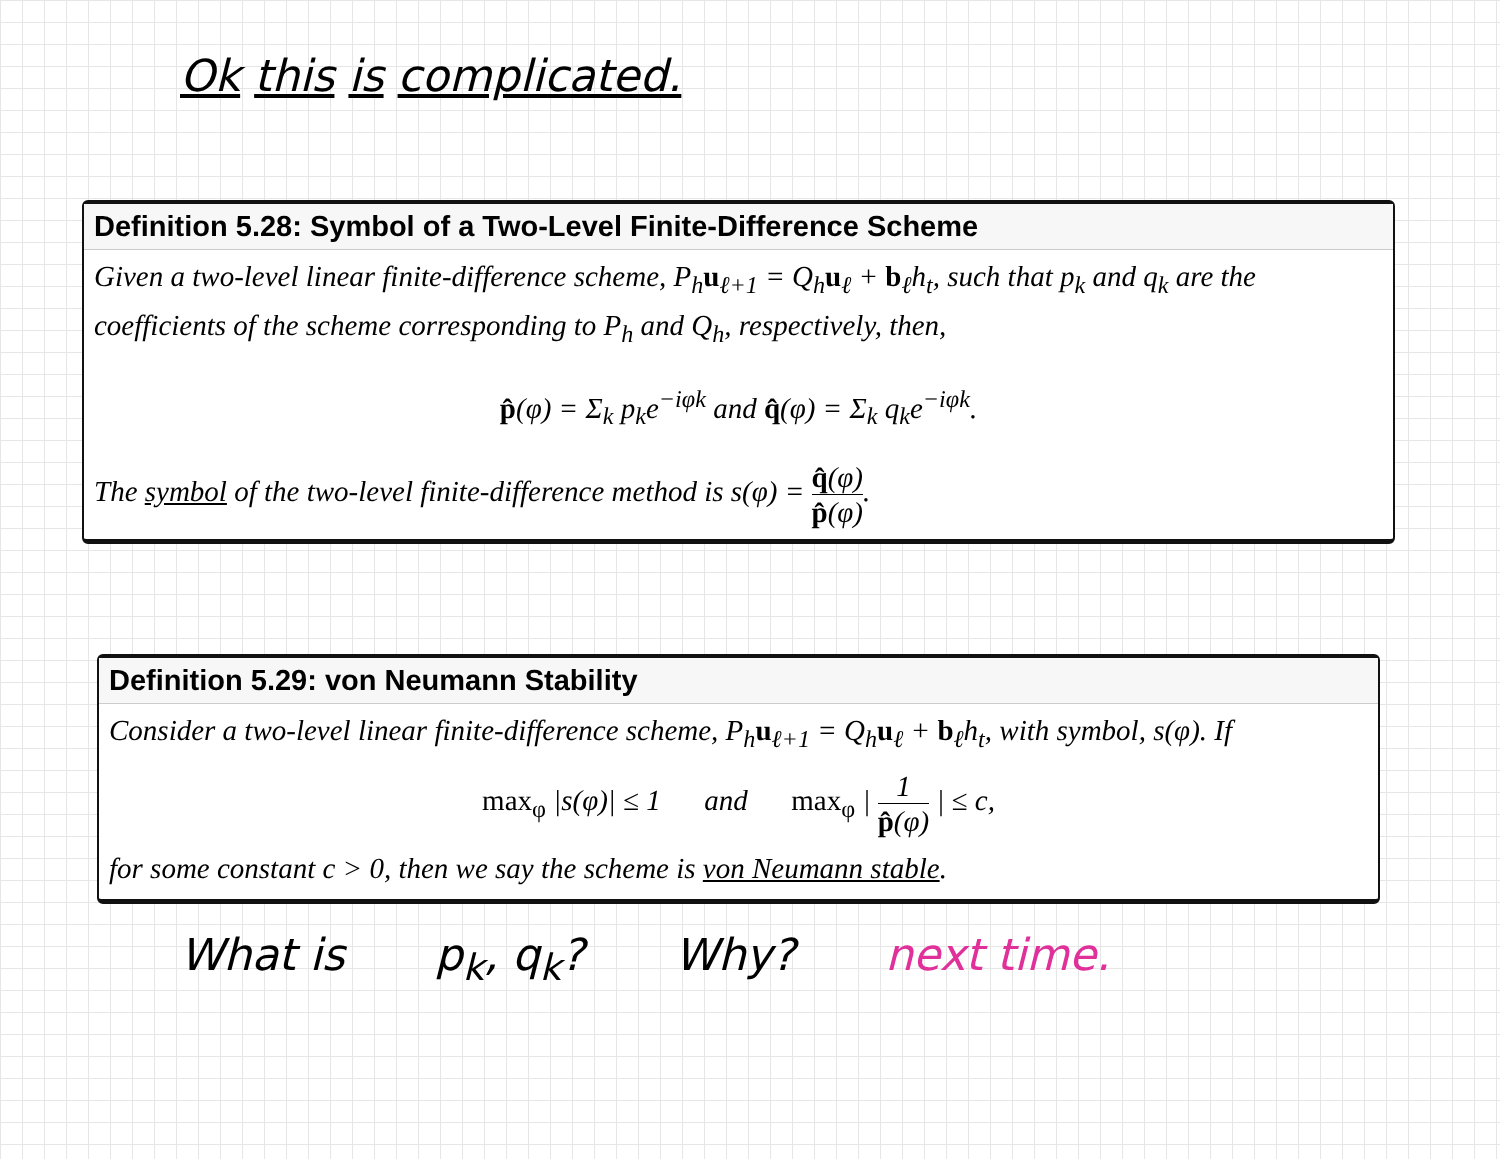Ok this is complicated.
Definition 5.28: Symbol of a Two-Level Finite-Difference Scheme
Given a two-level linear finite-difference scheme, P<sub>h</sub>u<sub>ℓ+1</sub> = Q<sub>h</sub>u<sub>ℓ</sub> + b<sub>ℓ</sub>h<sub>t</sub>, such that p<sub>k</sub> and q<sub>k</sub> are the coefficients of the scheme corresponding to P<sub>h</sub> and Q<sub>h</sub>, respectively, then,
p̂(φ) = Σ<sub>k</sub> p<sub>k</sub>e<sup>−iφk</sup> and q̂(φ) = Σ<sub>k</sub> q<sub>k</sub>e<sup>−iφk</sup>.
The symbol of the two-level finite-difference method is s(φ) = q̂(φ) p̂(φ).
Definition 5.29: von Neumann Stability
Consider a two-level linear finite-difference scheme, P<sub>h</sub>u<sub>ℓ+1</sub> = Q<sub>h</sub>u<sub>ℓ</sub> + b<sub>ℓ</sub>h<sub>t</sub>, with symbol, s(φ). If
max<sub>φ</sub> |s(φ)| ≤ 1 and max<sub>φ</sub> | 1 p̂(φ) | ≤ c,
for some constant c > 0, then we say the scheme is von Neumann stable.
What is p<sub>k</sub>, q<sub>k</sub>? Why? next time.